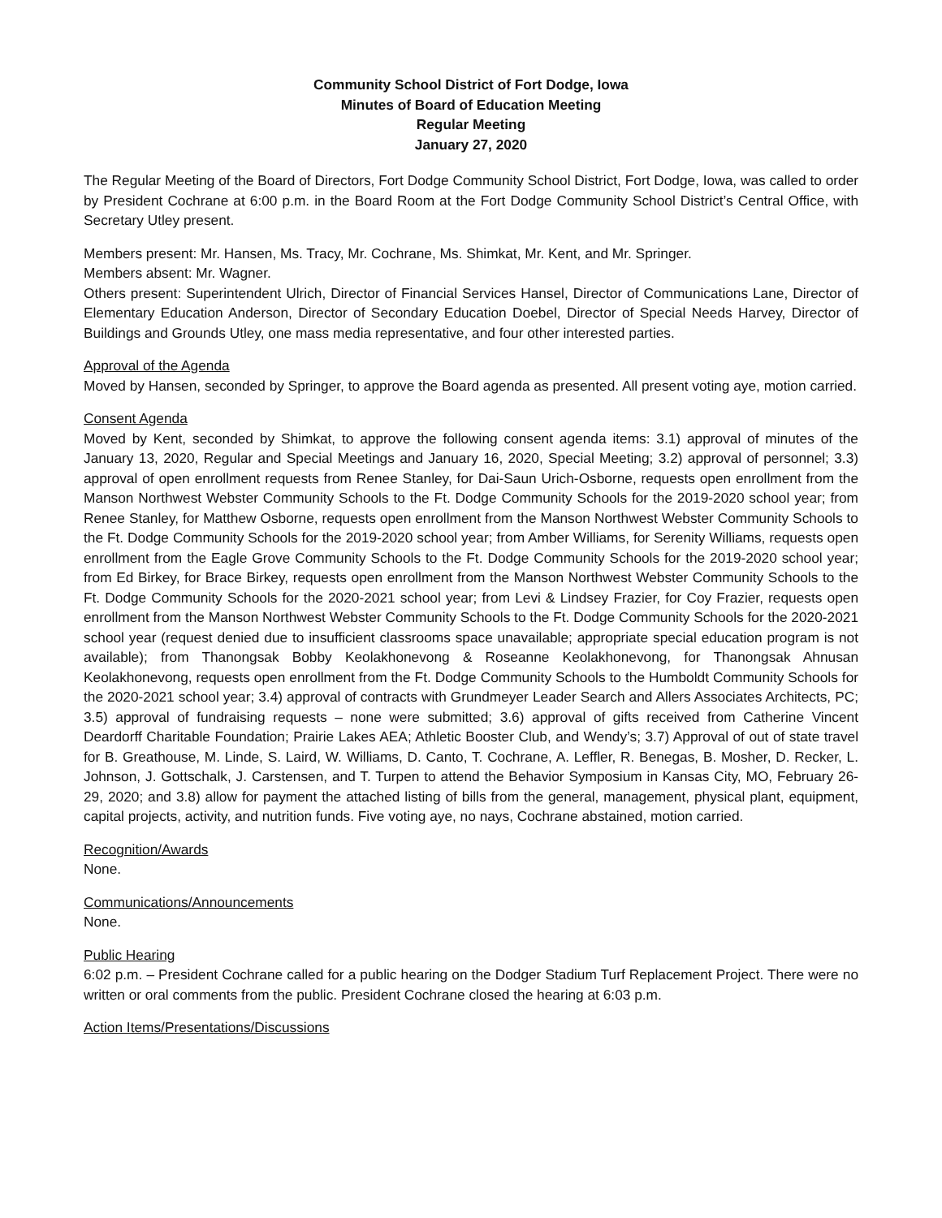Community School District of Fort Dodge, Iowa
Minutes of Board of Education Meeting
Regular Meeting
January 27, 2020
The Regular Meeting of the Board of Directors, Fort Dodge Community School District, Fort Dodge, Iowa, was called to order by President Cochrane at 6:00 p.m. in the Board Room at the Fort Dodge Community School District’s Central Office, with Secretary Utley present.
Members present: Mr. Hansen, Ms. Tracy, Mr. Cochrane, Ms. Shimkat, Mr. Kent, and Mr. Springer.
Members absent: Mr. Wagner.
Others present: Superintendent Ulrich, Director of Financial Services Hansel, Director of Communications Lane, Director of Elementary Education Anderson, Director of Secondary Education Doebel, Director of Special Needs Harvey, Director of Buildings and Grounds Utley, one mass media representative, and four other interested parties.
Approval of the Agenda
Moved by Hansen, seconded by Springer, to approve the Board agenda as presented. All present voting aye, motion carried.
Consent Agenda
Moved by Kent, seconded by Shimkat, to approve the following consent agenda items: 3.1) approval of minutes of the January 13, 2020, Regular and Special Meetings and January 16, 2020, Special Meeting; 3.2) approval of personnel; 3.3) approval of open enrollment requests from Renee Stanley, for Dai-Saun Urich-Osborne, requests open enrollment from the Manson Northwest Webster Community Schools to the Ft. Dodge Community Schools for the 2019-2020 school year; from Renee Stanley, for Matthew Osborne, requests open enrollment from the Manson Northwest Webster Community Schools to the Ft. Dodge Community Schools for the 2019-2020 school year; from Amber Williams, for Serenity Williams, requests open enrollment from the Eagle Grove Community Schools to the Ft. Dodge Community Schools for the 2019-2020 school year; from Ed Birkey, for Brace Birkey, requests open enrollment from the Manson Northwest Webster Community Schools to the Ft. Dodge Community Schools for the 2020-2021 school year; from Levi & Lindsey Frazier, for Coy Frazier, requests open enrollment from the Manson Northwest Webster Community Schools to the Ft. Dodge Community Schools for the 2020-2021 school year (request denied due to insufficient classrooms space unavailable; appropriate special education program is not available); from Thanongsak Bobby Keolakhonevong & Roseanne Keolakhonevong, for Thanongsak Ahnusan Keolakhonevong, requests open enrollment from the Ft. Dodge Community Schools to the Humboldt Community Schools for the 2020-2021 school year; 3.4) approval of contracts with Grundmeyer Leader Search and Allers Associates Architects, PC; 3.5) approval of fundraising requests – none were submitted; 3.6) approval of gifts received from Catherine Vincent Deardorff Charitable Foundation; Prairie Lakes AEA; Athletic Booster Club, and Wendy’s; 3.7) Approval of out of state travel for B. Greathouse, M. Linde, S. Laird, W. Williams, D. Canto, T. Cochrane, A. Leffler, R. Benegas, B. Mosher, D. Recker, L. Johnson, J. Gottschalk, J. Carstensen, and T. Turpen to attend the Behavior Symposium in Kansas City, MO, February 26-29, 2020; and 3.8) allow for payment the attached listing of bills from the general, management, physical plant, equipment, capital projects, activity, and nutrition funds. Five voting aye, no nays, Cochrane abstained, motion carried.
Recognition/Awards
None.
Communications/Announcements
None.
Public Hearing
6:02 p.m. – President Cochrane called for a public hearing on the Dodger Stadium Turf Replacement Project. There were no written or oral comments from the public. President Cochrane closed the hearing at 6:03 p.m.
Action Items/Presentations/Discussions